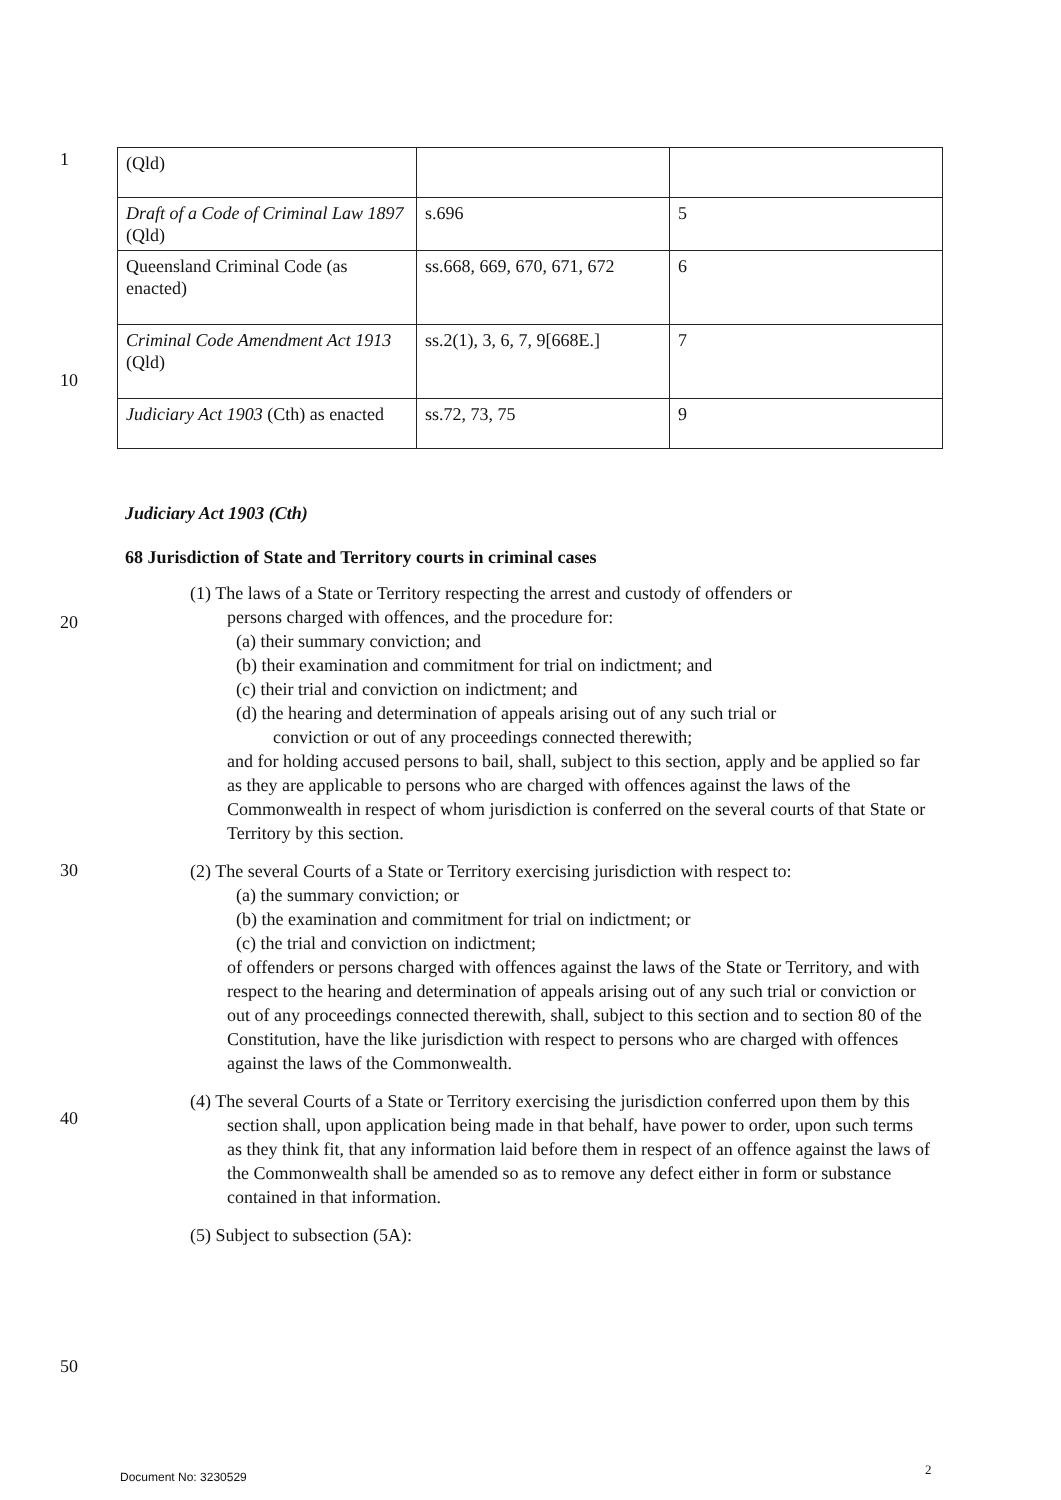1
| (Qld) | | |
| Draft of a Code of Criminal Law 1897 (Qld) | s.696 | 5 |
| Queensland Criminal Code (as enacted) | ss.668, 669, 670, 671, 672 | 6 |
| Criminal Code Amendment Act 1913 (Qld) | ss.2(1), 3, 6, 7, 9[668E.] | 7 |
| Judiciary Act 1903 (Cth) as enacted | ss.72, 73, 75 | 9 |
10
Judiciary Act 1903 (Cth)
68 Jurisdiction of State and Territory courts in criminal cases
(1) The laws of a State or Territory respecting the arrest and custody of offenders or
persons charged with offences, and the procedure for:
(a) their summary conviction; and
(b) their examination and commitment for trial on indictment; and
(c) their trial and conviction on indictment; and
(d) the hearing and determination of appeals arising out of any such trial or
conviction or out of any proceedings connected therewith;
and for holding accused persons to bail, shall, subject to this section, apply and be applied so far as they are applicable to persons who are charged with offences against the laws of the Commonwealth in respect of whom jurisdiction is conferred on the several courts of that State or Territory by this section.
(2) The several Courts of a State or Territory exercising jurisdiction with respect to:
(a) the summary conviction; or
(b) the examination and commitment for trial on indictment; or
(c) the trial and conviction on indictment;
of offenders or persons charged with offences against the laws of the State or Territory, and with respect to the hearing and determination of appeals arising out of any such trial or conviction or out of any proceedings connected therewith, shall, subject to this section and to section 80 of the Constitution, have the like jurisdiction with respect to persons who are charged with offences against the laws of the Commonwealth.
(4) The several Courts of a State or Territory exercising the jurisdiction conferred upon them by this section shall, upon application being made in that behalf, have power to order, upon such terms as they think fit, that any information laid before them in respect of an offence against the laws of the Commonwealth shall be amended so as to remove any defect either in form or substance contained in that information.
(5) Subject to subsection (5A):
20
30
40
50
Document No: 3230529 2